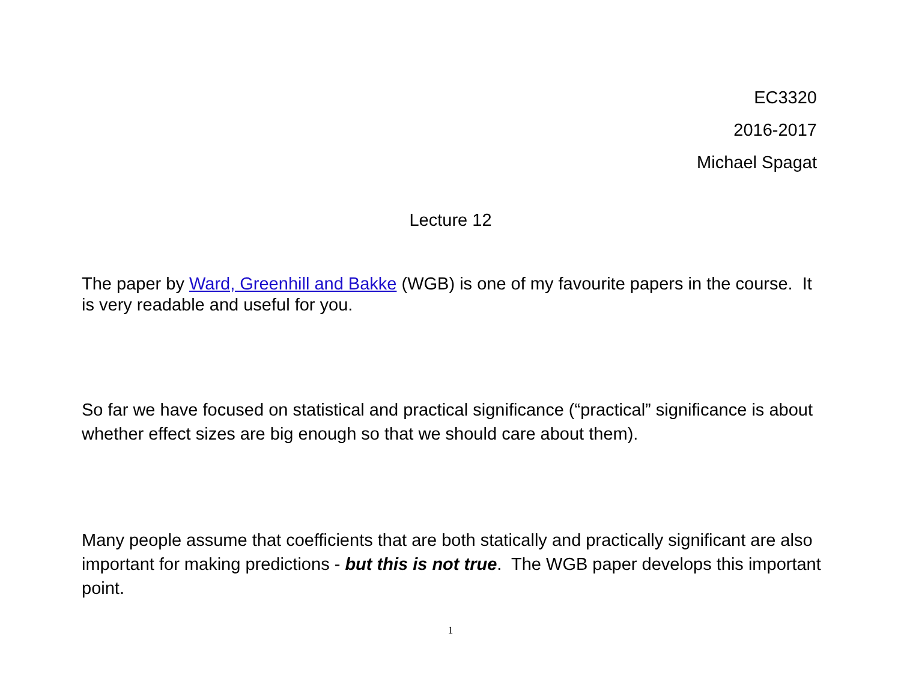EC3320
2016-2017
Michael Spagat
Lecture 12
The paper by Ward, Greenhill and Bakke (WGB) is one of my favourite papers in the course. It is very readable and useful for you.
So far we have focused on statistical and practical significance (“practical” significance is about whether effect sizes are big enough so that we should care about them).
Many people assume that coefficients that are both statically and practically significant are also important for making predictions - but this is not true. The WGB paper develops this important point.
1